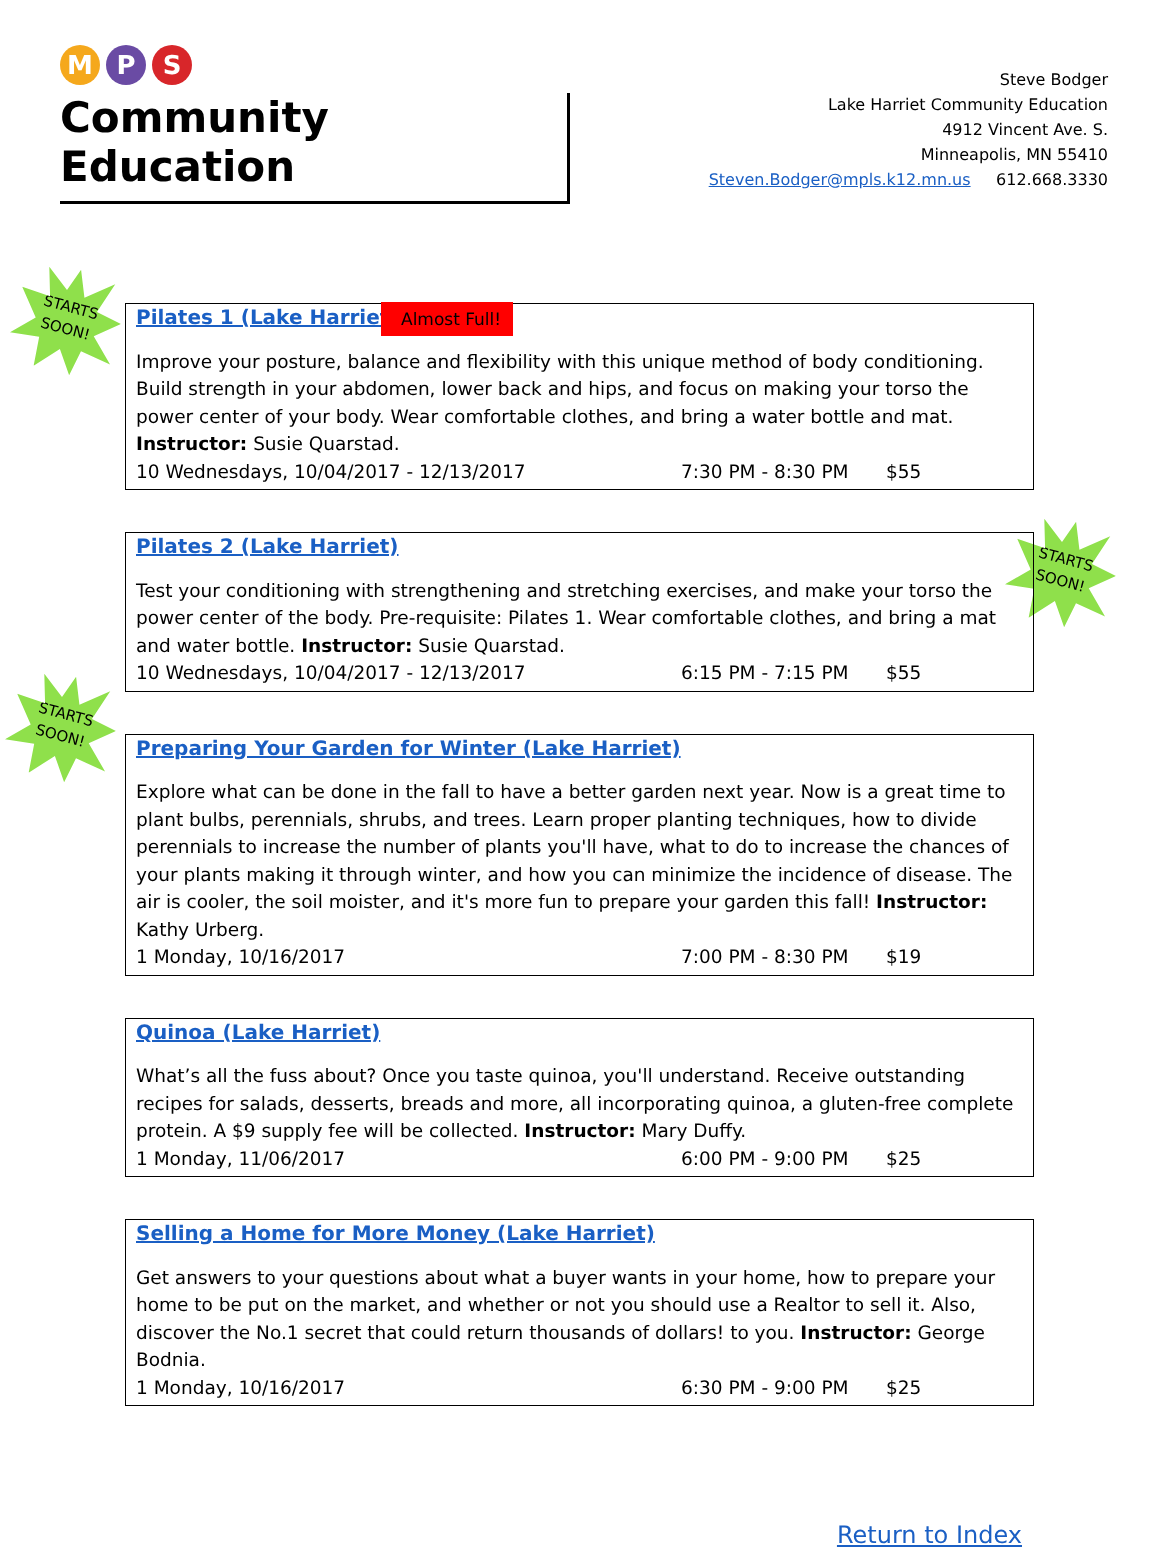M P S
Community Education
Steve Bodger
Lake Harriet Community Education
4912 Vincent Ave. S.
Minneapolis, MN 55410
Steven.Bodger@mpls.k12.mn.us 612.668.3330
STARTS SOON!
Pilates 1 (Lake Harriet)
Almost Full!
Improve your posture, balance and flexibility with this unique method of body conditioning. Build strength in your abdomen, lower back and hips, and focus on making your torso the power center of your body. Wear comfortable clothes, and bring a water bottle and mat. Instructor: Susie Quarstad.
10 Wednesdays, 10/04/2017 - 12/13/2017 7:30 PM - 8:30 PM $55
STARTS SOON!
Pilates 2 (Lake Harriet)
Test your conditioning with strengthening and stretching exercises, and make your torso the power center of the body. Pre-requisite: Pilates 1. Wear comfortable clothes, and bring a mat and water bottle. Instructor: Susie Quarstad.
10 Wednesdays, 10/04/2017 - 12/13/2017 6:15 PM - 7:15 PM $55
STARTS SOON!
Preparing Your Garden for Winter (Lake Harriet)
Explore what can be done in the fall to have a better garden next year. Now is a great time to plant bulbs, perennials, shrubs, and trees. Learn proper planting techniques, how to divide perennials to increase the number of plants you'll have, what to do to increase the chances of your plants making it through winter, and how you can minimize the incidence of disease. The air is cooler, the soil moister, and it's more fun to prepare your garden this fall! Instructor: Kathy Urberg.
1 Monday, 10/16/2017 7:00 PM - 8:30 PM $19
Quinoa (Lake Harriet)
What’s all the fuss about? Once you taste quinoa, you'll understand. Receive outstanding recipes for salads, desserts, breads and more, all incorporating quinoa, a gluten-free complete protein. A $9 supply fee will be collected. Instructor: Mary Duffy.
1 Monday, 11/06/2017 6:00 PM - 9:00 PM $25
Selling a Home for More Money (Lake Harriet)
Get answers to your questions about what a buyer wants in your home, how to prepare your home to be put on the market, and whether or not you should use a Realtor to sell it. Also, discover the No.1 secret that could return thousands of dollars! to you. Instructor: George Bodnia.
1 Monday, 10/16/2017 6:30 PM - 9:00 PM $25
Return to Index